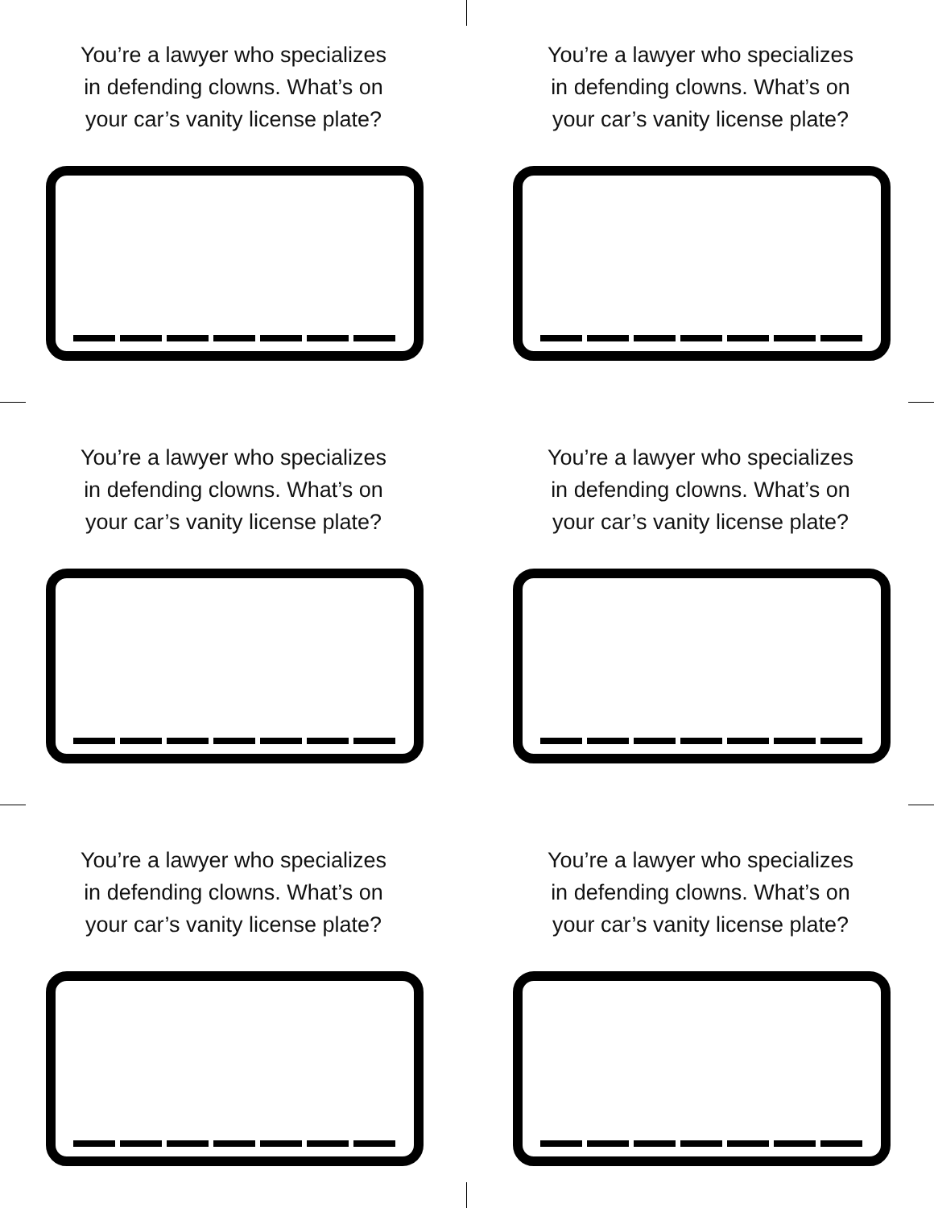You’re a lawyer who specializes
in defending clowns. What’s on
your car’s vanity license plate?
You’re a lawyer who specializes
in defending clowns. What’s on
your car’s vanity license plate?
You’re a lawyer who specializes
in defending clowns. What’s on
your car’s vanity license plate?
You’re a lawyer who specializes
in defending clowns. What’s on
your car’s vanity license plate?
You’re a lawyer who specializes
in defending clowns. What’s on
your car’s vanity license plate?
You’re a lawyer who specializes
in defending clowns. What’s on
your car’s vanity license plate?